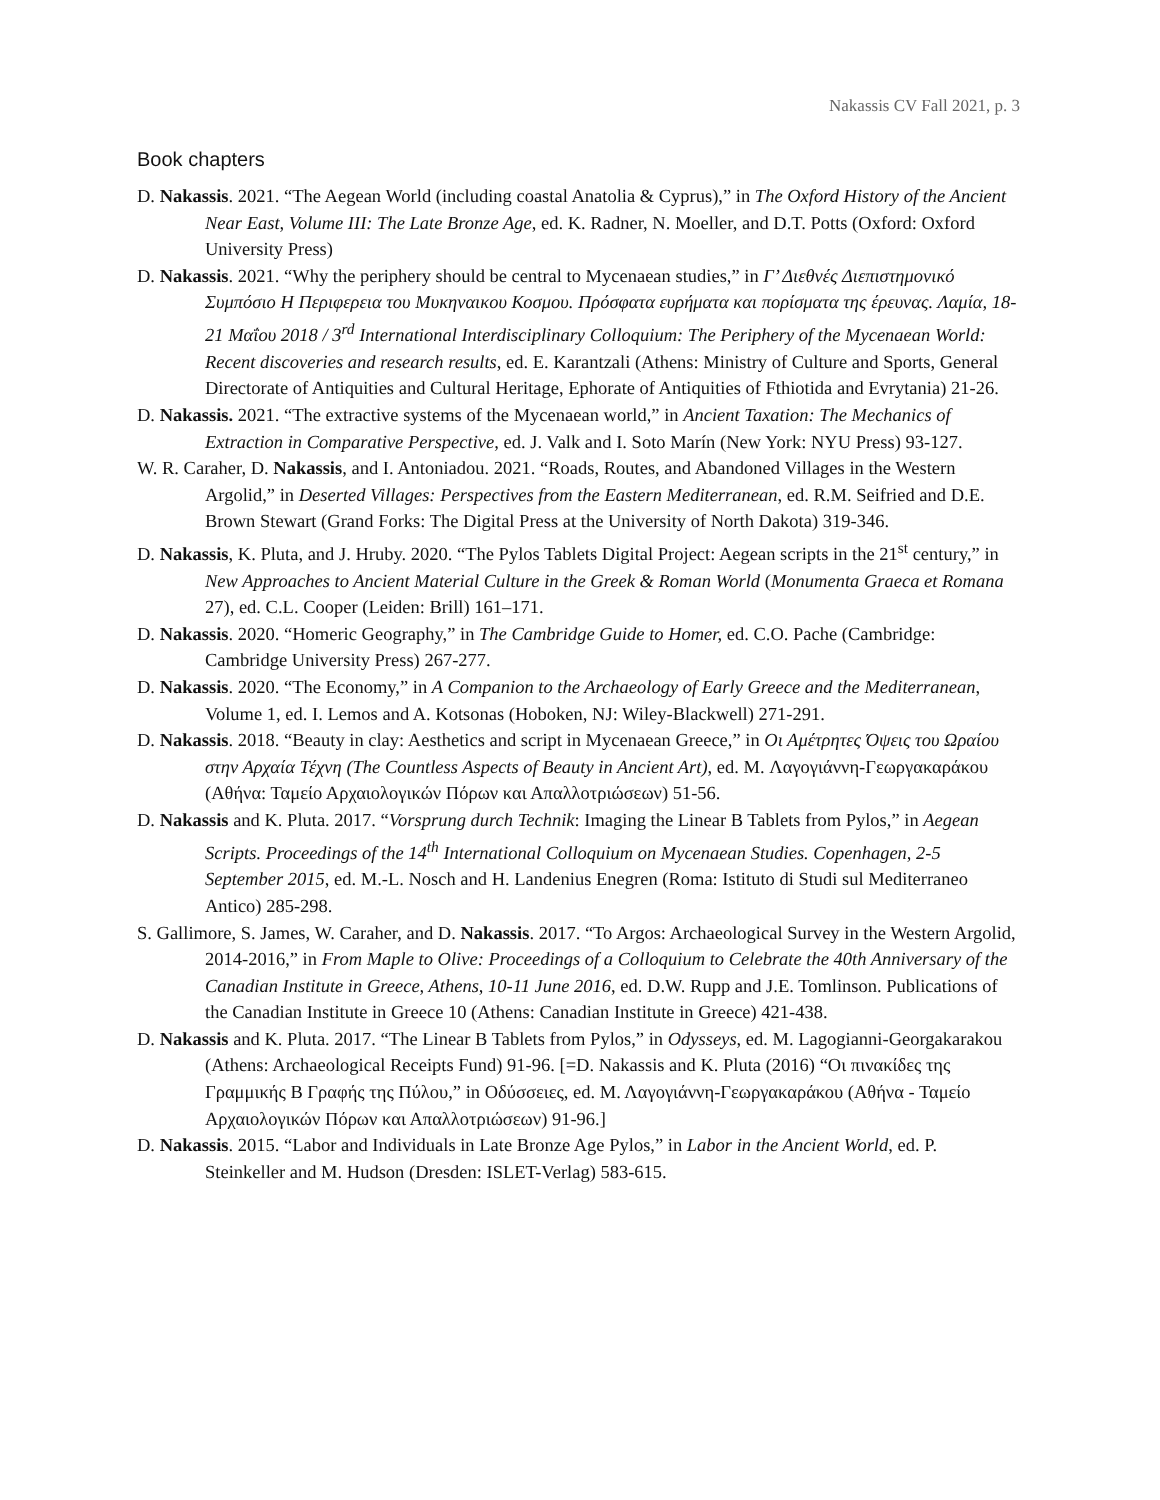Nakassis CV Fall 2021, p. 3
Book chapters
D. Nakassis. 2021. “The Aegean World (including coastal Anatolia & Cyprus),” in The Oxford History of the Ancient Near East, Volume III: The Late Bronze Age, ed. K. Radner, N. Moeller, and D.T. Potts (Oxford: Oxford University Press)
D. Nakassis. 2021. “Why the periphery should be central to Mycenaean studies,” in Γ’ Διεθνές Διεπιστημονικό Συμπόσιο Η Περιφερεια του Μυκηναικου Κοσμου. Πρόσφατα ευρήματα και πορίσματα της έρευνας. Λαμία, 18-21 Μαΐου 2018 / 3<sup>rd</sup> International Interdisciplinary Colloquium: The Periphery of the Mycenaean World: Recent discoveries and research results, ed. E. Karantzali (Athens: Ministry of Culture and Sports, General Directorate of Antiquities and Cultural Heritage, Ephorate of Antiquities of Fthiotida and Evrytania) 21-26.
D. Nakassis. 2021. “The extractive systems of the Mycenaean world,” in Ancient Taxation: The Mechanics of Extraction in Comparative Perspective, ed. J. Valk and I. Soto Marín (New York: NYU Press) 93-127.
W. R. Caraher, D. Nakassis, and I. Antoniadou. 2021. “Roads, Routes, and Abandoned Villages in the Western Argolid,” in Deserted Villages: Perspectives from the Eastern Mediterranean, ed. R.M. Seifried and D.E. Brown Stewart (Grand Forks: The Digital Press at the University of North Dakota) 319-346.
D. Nakassis, K. Pluta, and J. Hruby. 2020. “The Pylos Tablets Digital Project: Aegean scripts in the 21<sup>st</sup> century,” in New Approaches to Ancient Material Culture in the Greek & Roman World (Monumenta Graeca et Romana 27), ed. C.L. Cooper (Leiden: Brill) 161–171.
D. Nakassis. 2020. “Homeric Geography,” in The Cambridge Guide to Homer, ed. C.O. Pache (Cambridge: Cambridge University Press) 267-277.
D. Nakassis. 2020. “The Economy,” in A Companion to the Archaeology of Early Greece and the Mediterranean, Volume 1, ed. I. Lemos and A. Kotsonas (Hoboken, NJ: Wiley-Blackwell) 271-291.
D. Nakassis. 2018. “Beauty in clay: Aesthetics and script in Mycenaean Greece,” in Οι Αμέτρητες Όψεις του Ωραίου στην Αρχαία Τέχνη (The Countless Aspects of Beauty in Ancient Art), ed. M. Λαγογιάννη-Γεωργακαράκου (Αθήνα: Ταμείο Αρχαιολογικών Πόρων και Απαλλοτριώσεων) 51-56.
D. Nakassis and K. Pluta. 2017. “Vorsprung durch Technik: Imaging the Linear B Tablets from Pylos,” in Aegean Scripts. Proceedings of the 14<sup>th</sup> International Colloquium on Mycenaean Studies. Copenhagen, 2-5 September 2015, ed. M.-L. Nosch and H. Landenius Enegren (Roma: Istituto di Studi sul Mediterraneo Antico) 285-298.
S. Gallimore, S. James, W. Caraher, and D. Nakassis. 2017. “To Argos: Archaeological Survey in the Western Argolid, 2014-2016,” in From Maple to Olive: Proceedings of a Colloquium to Celebrate the 40th Anniversary of the Canadian Institute in Greece, Athens, 10-11 June 2016, ed. D.W. Rupp and J.E. Tomlinson. Publications of the Canadian Institute in Greece 10 (Athens: Canadian Institute in Greece) 421-438.
D. Nakassis and K. Pluta. 2017. “The Linear B Tablets from Pylos,” in Odysseys, ed. M. Lagogianni-Georgakarakou (Athens: Archaeological Receipts Fund) 91-96. [=D. Nakassis and K. Pluta (2016) “Οι πινακίδες της Γραμμικής Β Γραφής της Πύλου,” in Οδύσσειες, ed. Μ. Λαγογιάννη-Γεωργακαράκου (Αθήνα - Ταμείο Αρχαιολογικών Πόρων και Απαλλοτριώσεων) 91-96.]
D. Nakassis. 2015. “Labor and Individuals in Late Bronze Age Pylos,” in Labor in the Ancient World, ed. P. Steinkeller and M. Hudson (Dresden: ISLET-Verlag) 583-615.